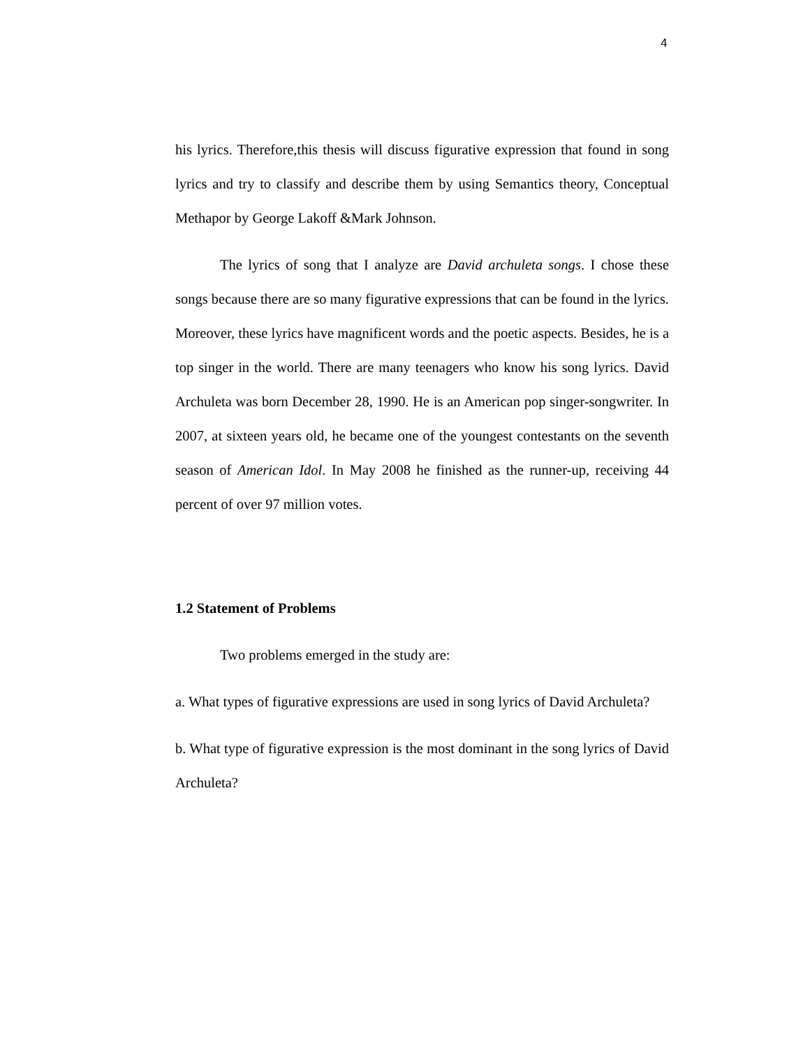4
his lyrics. Therefore,this thesis will discuss figurative expression that found in song lyrics and try to classify and describe them by using Semantics theory, Conceptual Methapor by George Lakoff &Mark Johnson.
The lyrics of song that I analyze are David archuleta songs. I chose these songs because there are so many figurative expressions that can be found in the lyrics. Moreover, these lyrics have magnificent words and the poetic aspects. Besides, he is a top singer in the world. There are many teenagers who know his song lyrics. David Archuleta was born December 28, 1990. He is an American pop singer-songwriter. In 2007, at sixteen years old, he became one of the youngest contestants on the seventh season of American Idol. In May 2008 he finished as the runner-up, receiving 44 percent of over 97 million votes.
1.2 Statement of Problems
Two problems emerged in the study are:
a. What types of figurative expressions are used in song lyrics of David Archuleta?
b. What type of figurative expression is the most dominant in the song lyrics of David Archuleta?